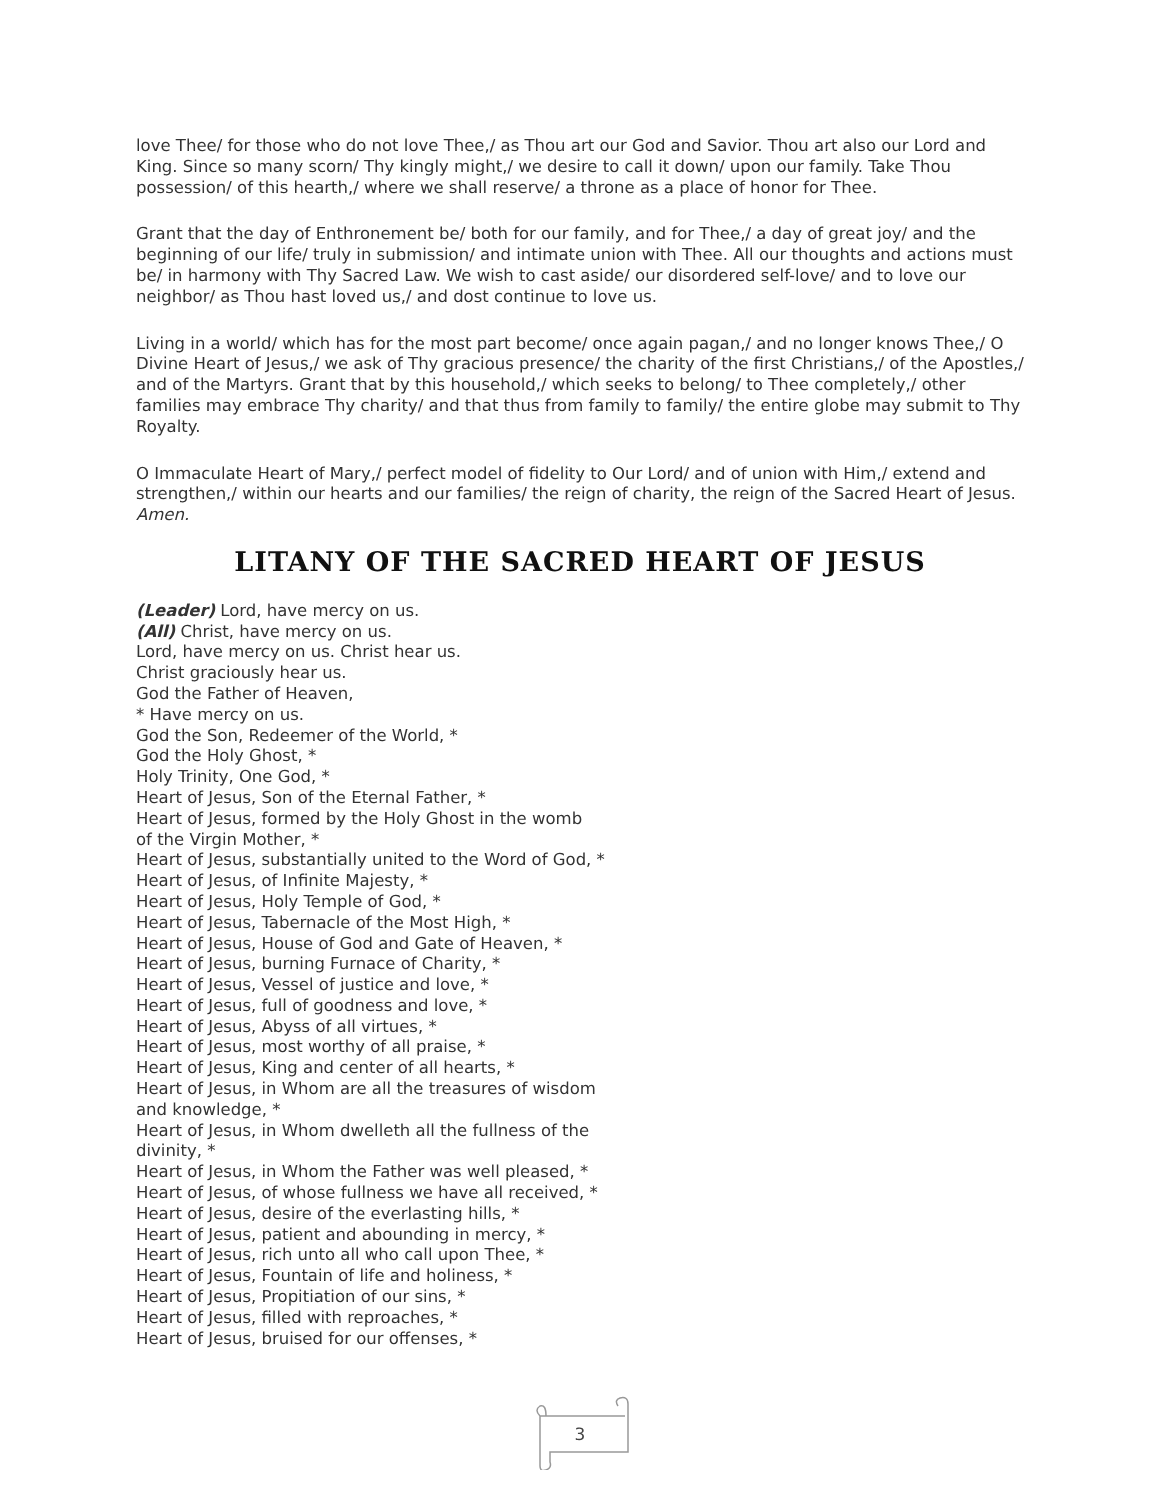love Thee/ for those who do not love Thee,/ as Thou art our God and Savior. Thou art also our Lord and King. Since so many scorn/ Thy kingly might,/ we desire to call it down/ upon our family. Take Thou possession/ of this hearth,/ where we shall reserve/ a throne as a place of honor for Thee.
Grant that the day of Enthronement be/ both for our family, and for Thee,/ a day of great joy/ and the beginning of our life/ truly in submission/ and intimate union with Thee. All our thoughts and actions must be/ in harmony with Thy Sacred Law. We wish to cast aside/ our disordered self-love/ and to love our neighbor/ as Thou hast loved us,/ and dost continue to love us.
Living in a world/ which has for the most part become/ once again pagan,/ and no longer knows Thee,/ O Divine Heart of Jesus,/ we ask of Thy gracious presence/ the charity of the first Christians,/ of the Apostles,/ and of the Martyrs. Grant that by this household,/ which seeks to belong/ to Thee completely,/ other families may embrace Thy charity/ and that thus from family to family/ the entire globe may submit to Thy Royalty.
O Immaculate Heart of Mary,/ perfect model of fidelity to Our Lord/ and of union with Him,/ extend and strengthen,/ within our hearts and our families/ the reign of charity, the reign of the Sacred Heart of Jesus. Amen.
LITANY OF THE SACRED HEART OF JESUS
(Leader) Lord, have mercy on us.
(All) Christ, have mercy on us.
Lord, have mercy on us. Christ hear us.
Christ graciously hear us.
God the Father of Heaven,
* Have mercy on us.
God the Son, Redeemer of the World, *
God the Holy Ghost, *
Holy Trinity, One God, *
Heart of Jesus, Son of the Eternal Father, *
Heart of Jesus, formed by the Holy Ghost in the womb
of the Virgin Mother, *
Heart of Jesus, substantially united to the Word of God, *
Heart of Jesus, of Infinite Majesty, *
Heart of Jesus, Holy Temple of God, *
Heart of Jesus, Tabernacle of the Most High, *
Heart of Jesus, House of God and Gate of Heaven, *
Heart of Jesus, burning Furnace of Charity, *
Heart of Jesus, Vessel of justice and love, *
Heart of Jesus, full of goodness and love, *
Heart of Jesus, Abyss of all virtues, *
Heart of Jesus, most worthy of all praise, *
Heart of Jesus, King and center of all hearts, *
Heart of Jesus, in Whom are all the treasures of wisdom
and knowledge, *
Heart of Jesus, in Whom dwelleth all the fullness of the
divinity, *
Heart of Jesus, in Whom the Father was well pleased, *
Heart of Jesus, of whose fullness we have all received, *
Heart of Jesus, desire of the everlasting hills, *
Heart of Jesus, patient and abounding in mercy, *
Heart of Jesus, rich unto all who call upon Thee, *
Heart of Jesus, Fountain of life and holiness, *
Heart of Jesus, Propitiation of our sins, *
Heart of Jesus, filled with reproaches, *
Heart of Jesus, bruised for our offenses, *
3